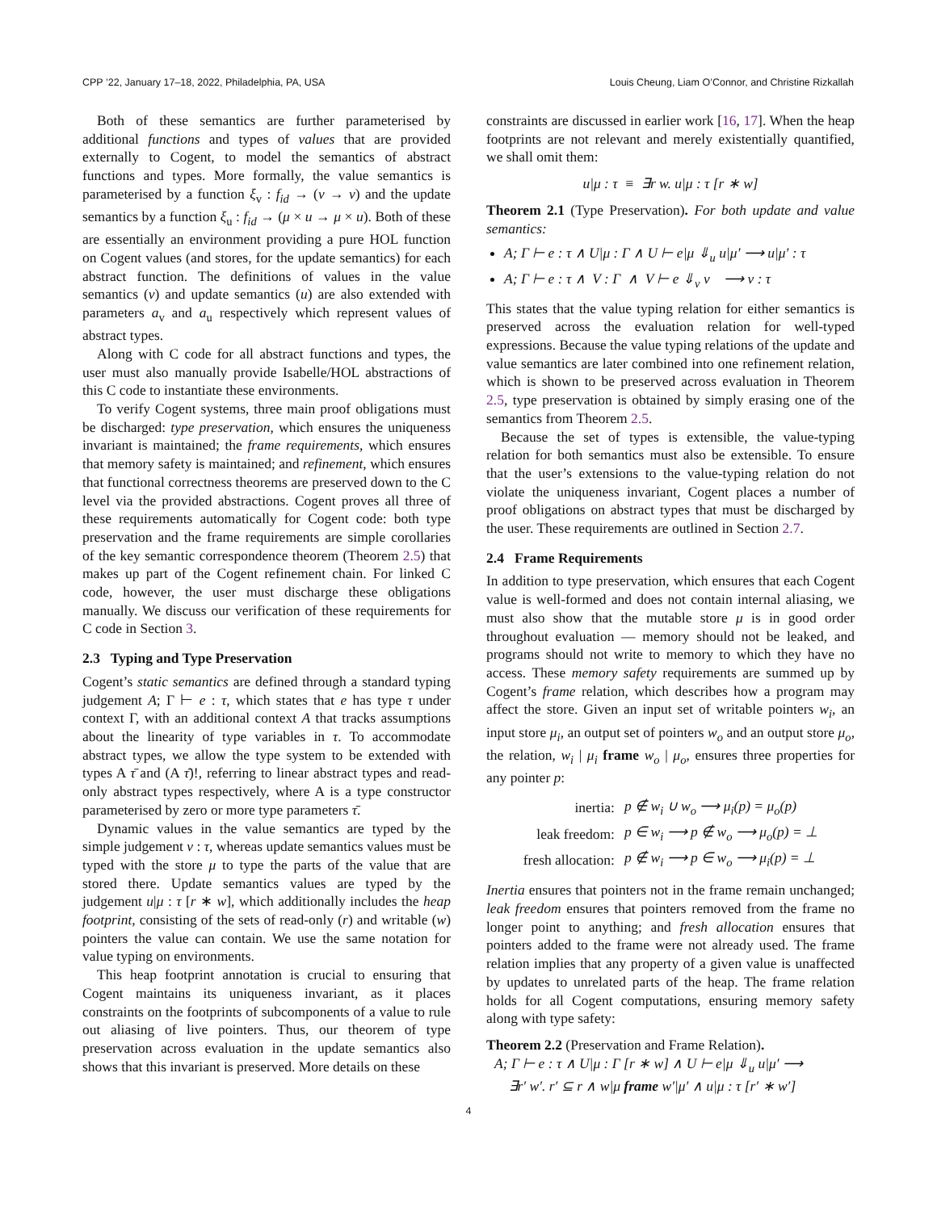CPP ’22, January 17–18, 2022, Philadelphia, PA, USA Louis Cheung, Liam O’Connor, and Christine Rizkallah
Both of these semantics are further parameterised by additional functions and types of values that are provided externally to Cogent, to model the semantics of abstract functions and types. More formally, the value semantics is parameterised by a function ξ<sub>v</sub> : f<sub>id</sub> → (v → v) and the update semantics by a function ξ<sub>u</sub> : f<sub>id</sub> → (μ × u → μ × u). Both of these are essentially an environment providing a pure HOL function on Cogent values (and stores, for the update semantics) for each abstract function. The definitions of values in the value semantics (v) and update semantics (u) are also extended with parameters a<sub>v</sub> and a<sub>u</sub> respectively which represent values of abstract types.
Along with C code for all abstract functions and types, the user must also manually provide Isabelle/HOL abstractions of this C code to instantiate these environments.
To verify Cogent systems, three main proof obligations must be discharged: type preservation, which ensures the uniqueness invariant is maintained; the frame requirements, which ensures that memory safety is maintained; and refinement, which ensures that functional correctness theorems are preserved down to the C level via the provided abstractions. Cogent proves all three of these requirements automatically for Cogent code: both type preservation and the frame requirements are simple corollaries of the key semantic correspondence theorem (Theorem 2.5) that makes up part of the Cogent refinement chain. For linked C code, however, the user must discharge these obligations manually. We discuss our verification of these requirements for C code in Section 3.
2.3 Typing and Type Preservation
Cogent’s static semantics are defined through a standard typing judgement A; Γ ⊢ e : τ, which states that e has type τ under context Γ, with an additional context A that tracks assumptions about the linearity of type variables in τ. To accommodate abstract types, we allow the type system to be extended with types A τ̄ and (A τ̄)!, referring to linear abstract types and read-only abstract types respectively, where A is a type constructor parameterised by zero or more type parameters τ̄.
Dynamic values in the value semantics are typed by the simple judgement v : τ, whereas update semantics values must be typed with the store μ to type the parts of the value that are stored there. Update semantics values are typed by the judgement u|μ : τ [r ∗ w], which additionally includes the heap footprint, consisting of the sets of read-only (r) and writable (w) pointers the value can contain. We use the same notation for value typing on environments.
This heap footprint annotation is crucial to ensuring that Cogent maintains its uniqueness invariant, as it places constraints on the footprints of subcomponents of a value to rule out aliasing of live pointers. Thus, our theorem of type preservation across evaluation in the update semantics also shows that this invariant is preserved. More details on these
constraints are discussed in earlier work [16, 17]. When the heap footprints are not relevant and merely existentially quantified, we shall omit them:
u|μ : τ ≡ ∃r w. u|μ : τ [r ∗ w]
Theorem 2.1 (Type Preservation). For both update and value semantics:
A; Γ ⊢ e : τ ∧ U|μ : Γ ∧ U ⊢ e|μ ⇓<sub>u</sub> u|μ′ ⟶ u|μ′ : τ
A; Γ ⊢ e : τ ∧ V : Γ ∧ V ⊢ e ⇓<sub>v</sub> v ⟶ v : τ
This states that the value typing relation for either semantics is preserved across the evaluation relation for well-typed expressions. Because the value typing relations of the update and value semantics are later combined into one refinement relation, which is shown to be preserved across evaluation in Theorem 2.5, type preservation is obtained by simply erasing one of the semantics from Theorem 2.5.
Because the set of types is extensible, the value-typing relation for both semantics must also be extensible. To ensure that the user’s extensions to the value-typing relation do not violate the uniqueness invariant, Cogent places a number of proof obligations on abstract types that must be discharged by the user. These requirements are outlined in Section 2.7.
2.4 Frame Requirements
In addition to type preservation, which ensures that each Cogent value is well-formed and does not contain internal aliasing, we must also show that the mutable store μ is in good order throughout evaluation — memory should not be leaked, and programs should not write to memory to which they have no access. These memory safety requirements are summed up by Cogent’s frame relation, which describes how a program may affect the store. Given an input set of writable pointers w<sub>i</sub>, an input store μ<sub>i</sub>, an output set of pointers w<sub>o</sub> and an output store μ<sub>o</sub>, the relation, w<sub>i</sub> | μ<sub>i</sub> frame w<sub>o</sub> | μ<sub>o</sub>, ensures three properties for any pointer p:
| inertia: | p ∉ w<sub>i</sub> ∪ w<sub>o</sub> ⟶ μ<sub>i</sub>(p) = μ<sub>o</sub>(p) |
| leak freedom: | p ∈ w<sub>i</sub> ⟶ p ∉ w<sub>o</sub> ⟶ μ<sub>o</sub>(p) = ⊥ |
| fresh allocation: | p ∉ w<sub>i</sub> ⟶ p ∈ w<sub>o</sub> ⟶ μ<sub>i</sub>(p) = ⊥ |
Inertia ensures that pointers not in the frame remain unchanged; leak freedom ensures that pointers removed from the frame no longer point to anything; and fresh allocation ensures that pointers added to the frame were not already used. The frame relation implies that any property of a given value is unaffected by updates to unrelated parts of the heap. The frame relation holds for all Cogent computations, ensuring memory safety along with type safety:
Theorem 2.2 (Preservation and Frame Relation).
A; Γ ⊢ e : τ ∧ U|μ : Γ [r ∗ w] ∧ U ⊢ e|μ ⇓<sub>u</sub> u|μ′ ⟶
∃r′ w′. r′ ⊆ r ∧ w|μ frame w′|μ′ ∧ u|μ : τ [r′ ∗ w′]
4